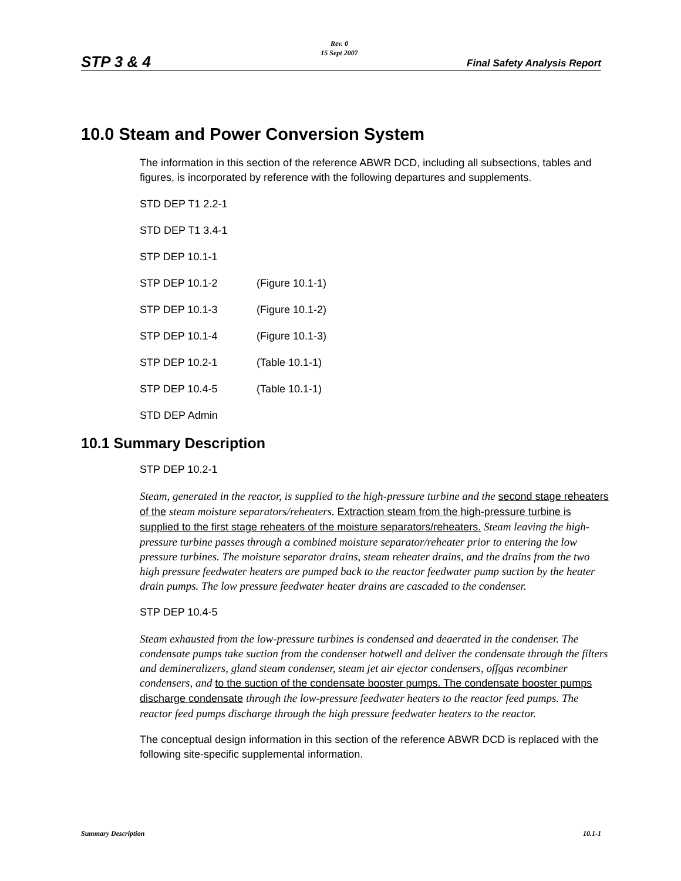STP 3 & 4
Rev. 0
15 Sept 2007
Final Safety Analysis Report
10.0 Steam and Power Conversion System
The information in this section of the reference ABWR DCD, including all subsections, tables and figures, is incorporated by reference with the following departures and supplements.
STD DEP T1 2.2-1
STD DEP T1 3.4-1
STP DEP 10.1-1
STP DEP 10.1-2 (Figure 10.1-1)
STP DEP 10.1-3 (Figure 10.1-2)
STP DEP 10.1-4 (Figure 10.1-3)
STP DEP 10.2-1 (Table 10.1-1)
STP DEP 10.4-5 (Table 10.1-1)
STD DEP Admin
10.1 Summary Description
STP DEP 10.2-1
Steam, generated in the reactor, is supplied to the high-pressure turbine and the second stage reheaters of the steam moisture separators/reheaters. Extraction steam from the high-pressure turbine is supplied to the first stage reheaters of the moisture separators/reheaters. Steam leaving the high-pressure turbine passes through a combined moisture separator/reheater prior to entering the low pressure turbines. The moisture separator drains, steam reheater drains, and the drains from the two high pressure feedwater heaters are pumped back to the reactor feedwater pump suction by the heater drain pumps. The low pressure feedwater heater drains are cascaded to the condenser.
STP DEP 10.4-5
Steam exhausted from the low-pressure turbines is condensed and deaerated in the condenser. The condensate pumps take suction from the condenser hotwell and deliver the condensate through the filters and demineralizers, gland steam condenser, steam jet air ejector condensers, offgas recombiner condensers, and to the suction of the condensate booster pumps. The condensate booster pumps discharge condensate through the low-pressure feedwater heaters to the reactor feed pumps. The reactor feed pumps discharge through the high pressure feedwater heaters to the reactor.
The conceptual design information in this section of the reference ABWR DCD is replaced with the following site-specific supplemental information.
Summary Description 10.1-1